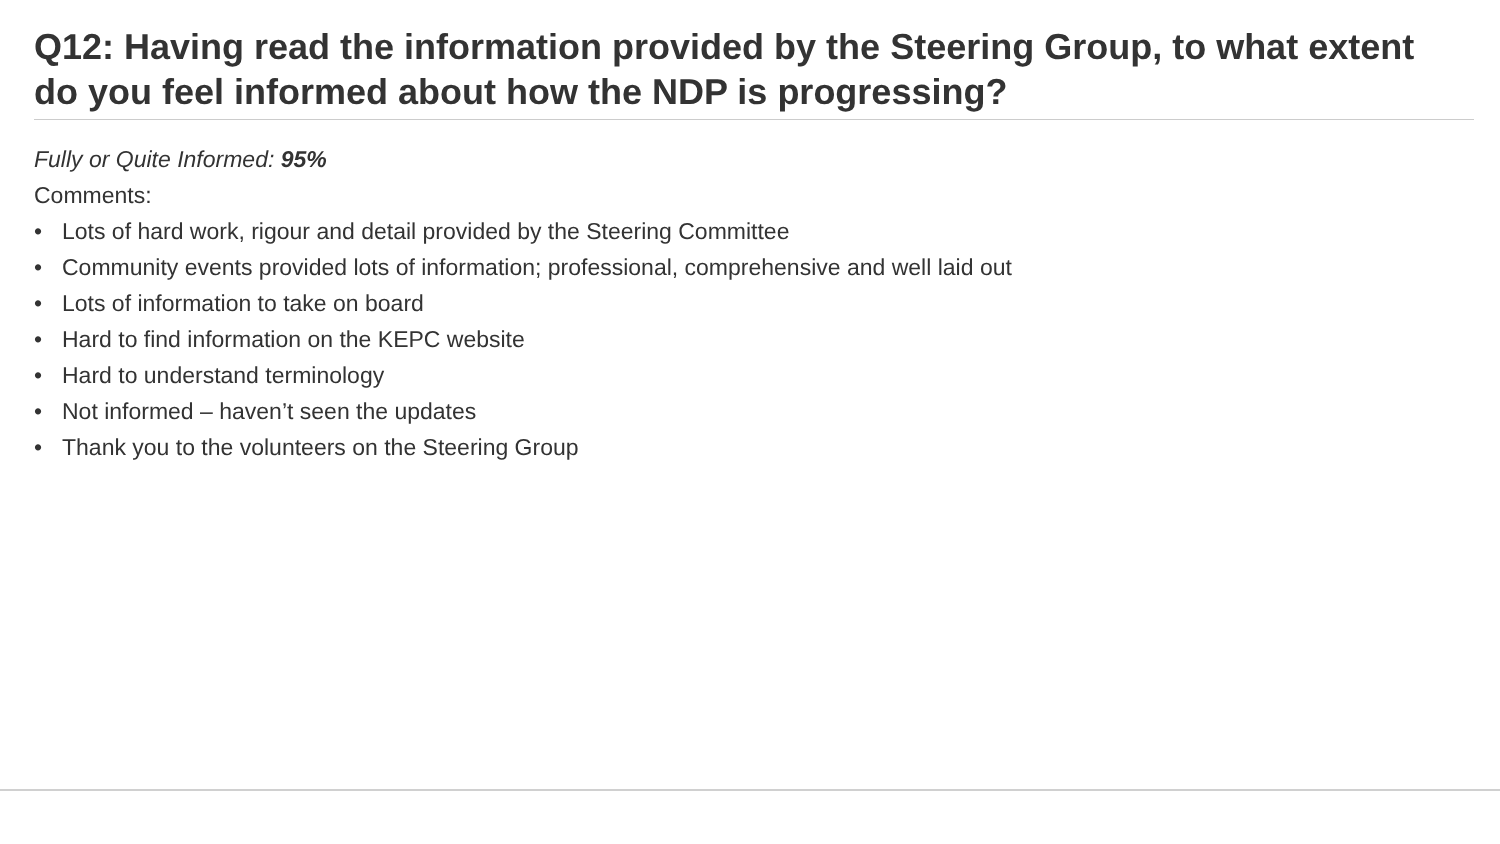Q12: Having read the information provided by the Steering Group, to what extent do you feel informed about how the NDP is progressing?
Fully or Quite Informed: 95%
Comments:
• Lots of hard work, rigour and detail provided by the Steering Committee
• Community events provided lots of information; professional, comprehensive and well laid out
• Lots of information to take on board
• Hard to find information on the KEPC website
• Hard to understand terminology
• Not informed – haven’t seen the updates
• Thank you to the volunteers on the Steering Group